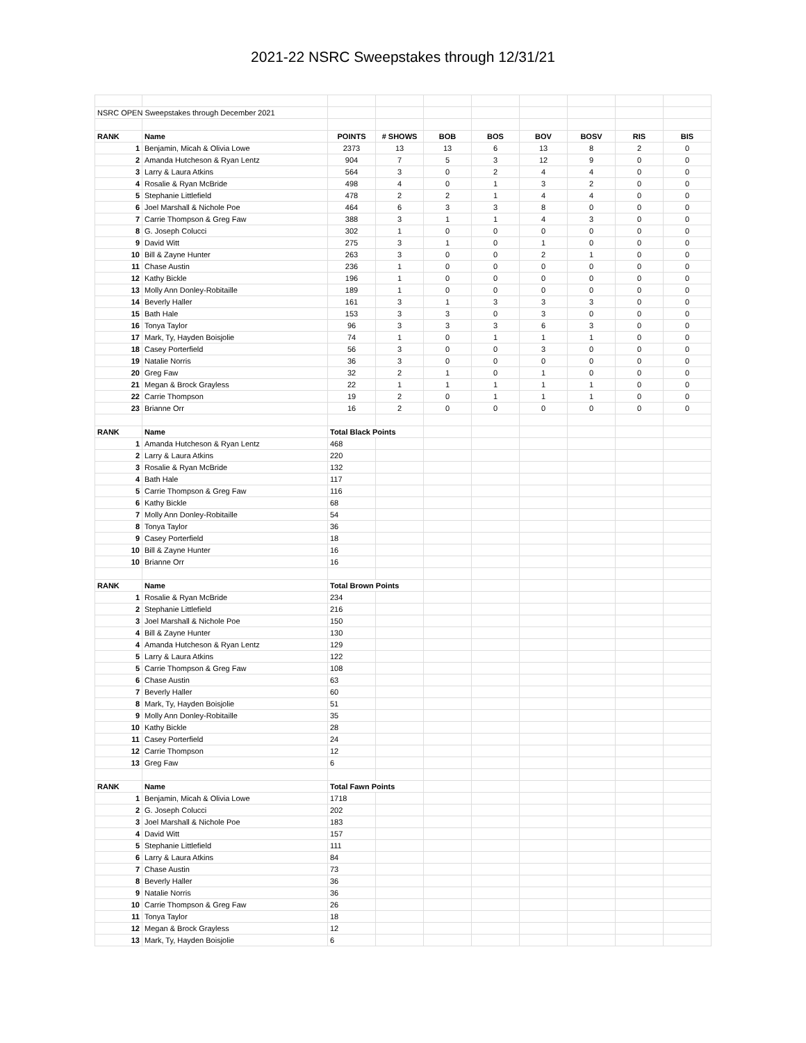2021-22 NSRC Sweepstakes through 12/31/21
| NSRC OPEN Sweepstakes through December 2021 | | | | | | | | | |
| RANK | Name | POINTS | # SHOWS | BOB | BOS | BOV | BOSV | RIS | BIS |
| 1 | Benjamin, Micah & Olivia Lowe | 2373 | 13 | 13 | 6 | 13 | 8 | 2 | 0 |
| 2 | Amanda Hutcheson & Ryan Lentz | 904 | 7 | 5 | 3 | 12 | 9 | 0 | 0 |
| 3 | Larry & Laura Atkins | 564 | 3 | 0 | 2 | 4 | 4 | 0 | 0 |
| 4 | Rosalie & Ryan McBride | 498 | 4 | 0 | 1 | 3 | 2 | 0 | 0 |
| 5 | Stephanie Littlefield | 478 | 2 | 2 | 1 | 4 | 4 | 0 | 0 |
| 6 | Joel Marshall & Nichole Poe | 464 | 6 | 3 | 3 | 8 | 0 | 0 | 0 |
| 7 | Carrie Thompson & Greg Faw | 388 | 3 | 1 | 1 | 4 | 3 | 0 | 0 |
| 8 | G. Joseph Colucci | 302 | 1 | 0 | 0 | 0 | 0 | 0 | 0 |
| 9 | David Witt | 275 | 3 | 1 | 0 | 1 | 0 | 0 | 0 |
| 10 | Bill & Zayne Hunter | 263 | 3 | 0 | 0 | 2 | 1 | 0 | 0 |
| 11 | Chase Austin | 236 | 1 | 0 | 0 | 0 | 0 | 0 | 0 |
| 12 | Kathy Bickle | 196 | 1 | 0 | 0 | 0 | 0 | 0 | 0 |
| 13 | Molly Ann Donley-Robitaille | 189 | 1 | 0 | 0 | 0 | 0 | 0 | 0 |
| 14 | Beverly Haller | 161 | 3 | 1 | 3 | 3 | 3 | 0 | 0 |
| 15 | Bath Hale | 153 | 3 | 3 | 0 | 3 | 0 | 0 | 0 |
| 16 | Tonya Taylor | 96 | 3 | 3 | 3 | 6 | 3 | 0 | 0 |
| 17 | Mark, Ty, Hayden Boisjolie | 74 | 1 | 0 | 1 | 1 | 1 | 0 | 0 |
| 18 | Casey Porterfield | 56 | 3 | 0 | 0 | 3 | 0 | 0 | 0 |
| 19 | Natalie Norris | 36 | 3 | 0 | 0 | 0 | 0 | 0 | 0 |
| 20 | Greg Faw | 32 | 2 | 1 | 0 | 1 | 0 | 0 | 0 |
| 21 | Megan & Brock Grayless | 22 | 1 | 1 | 1 | 1 | 1 | 0 | 0 |
| 22 | Carrie Thompson | 19 | 2 | 0 | 1 | 1 | 1 | 0 | 0 |
| 23 | Brianne Orr | 16 | 2 | 0 | 0 | 0 | 0 | 0 | 0 |
| RANK | Name | Total Black Points | | | | | | | |
| 1 | Amanda Hutcheson & Ryan Lentz | 468 | | | | | | | |
| 2 | Larry & Laura Atkins | 220 | | | | | | | |
| 3 | Rosalie & Ryan McBride | 132 | | | | | | | |
| 4 | Bath Hale | 117 | | | | | | | |
| 5 | Carrie Thompson & Greg Faw | 116 | | | | | | | |
| 6 | Kathy Bickle | 68 | | | | | | | |
| 7 | Molly Ann Donley-Robitaille | 54 | | | | | | | |
| 8 | Tonya Taylor | 36 | | | | | | | |
| 9 | Casey Porterfield | 18 | | | | | | | |
| 10 | Bill & Zayne Hunter | 16 | | | | | | | |
| 10 | Brianne Orr | 16 | | | | | | | |
| RANK | Name | Total Brown Points | | | | | | | |
| 1 | Rosalie & Ryan McBride | 234 | | | | | | | |
| 2 | Stephanie Littlefield | 216 | | | | | | | |
| 3 | Joel Marshall & Nichole Poe | 150 | | | | | | | |
| 4 | Bill & Zayne Hunter | 130 | | | | | | | |
| 4 | Amanda Hutcheson & Ryan Lentz | 129 | | | | | | | |
| 5 | Larry & Laura Atkins | 122 | | | | | | | |
| 5 | Carrie Thompson & Greg Faw | 108 | | | | | | | |
| 6 | Chase Austin | 63 | | | | | | | |
| 7 | Beverly Haller | 60 | | | | | | | |
| 8 | Mark, Ty, Hayden Boisjolie | 51 | | | | | | | |
| 9 | Molly Ann Donley-Robitaille | 35 | | | | | | | |
| 10 | Kathy Bickle | 28 | | | | | | | |
| 11 | Casey Porterfield | 24 | | | | | | | |
| 12 | Carrie Thompson | 12 | | | | | | | |
| 13 | Greg Faw | 6 | | | | | | | |
| RANK | Name | Total Fawn Points | | | | | | | |
| 1 | Benjamin, Micah & Olivia Lowe | 1718 | | | | | | | |
| 2 | G. Joseph Colucci | 202 | | | | | | | |
| 3 | Joel Marshall & Nichole Poe | 183 | | | | | | | |
| 4 | David Witt | 157 | | | | | | | |
| 5 | Stephanie Littlefield | 111 | | | | | | | |
| 6 | Larry & Laura Atkins | 84 | | | | | | | |
| 7 | Chase Austin | 73 | | | | | | | |
| 8 | Beverly Haller | 36 | | | | | | | |
| 9 | Natalie Norris | 36 | | | | | | | |
| 10 | Carrie Thompson & Greg Faw | 26 | | | | | | | |
| 11 | Tonya Taylor | 18 | | | | | | | |
| 12 | Megan & Brock Grayless | 12 | | | | | | | |
| 13 | Mark, Ty, Hayden Boisjolie | 6 | | | | | | | |